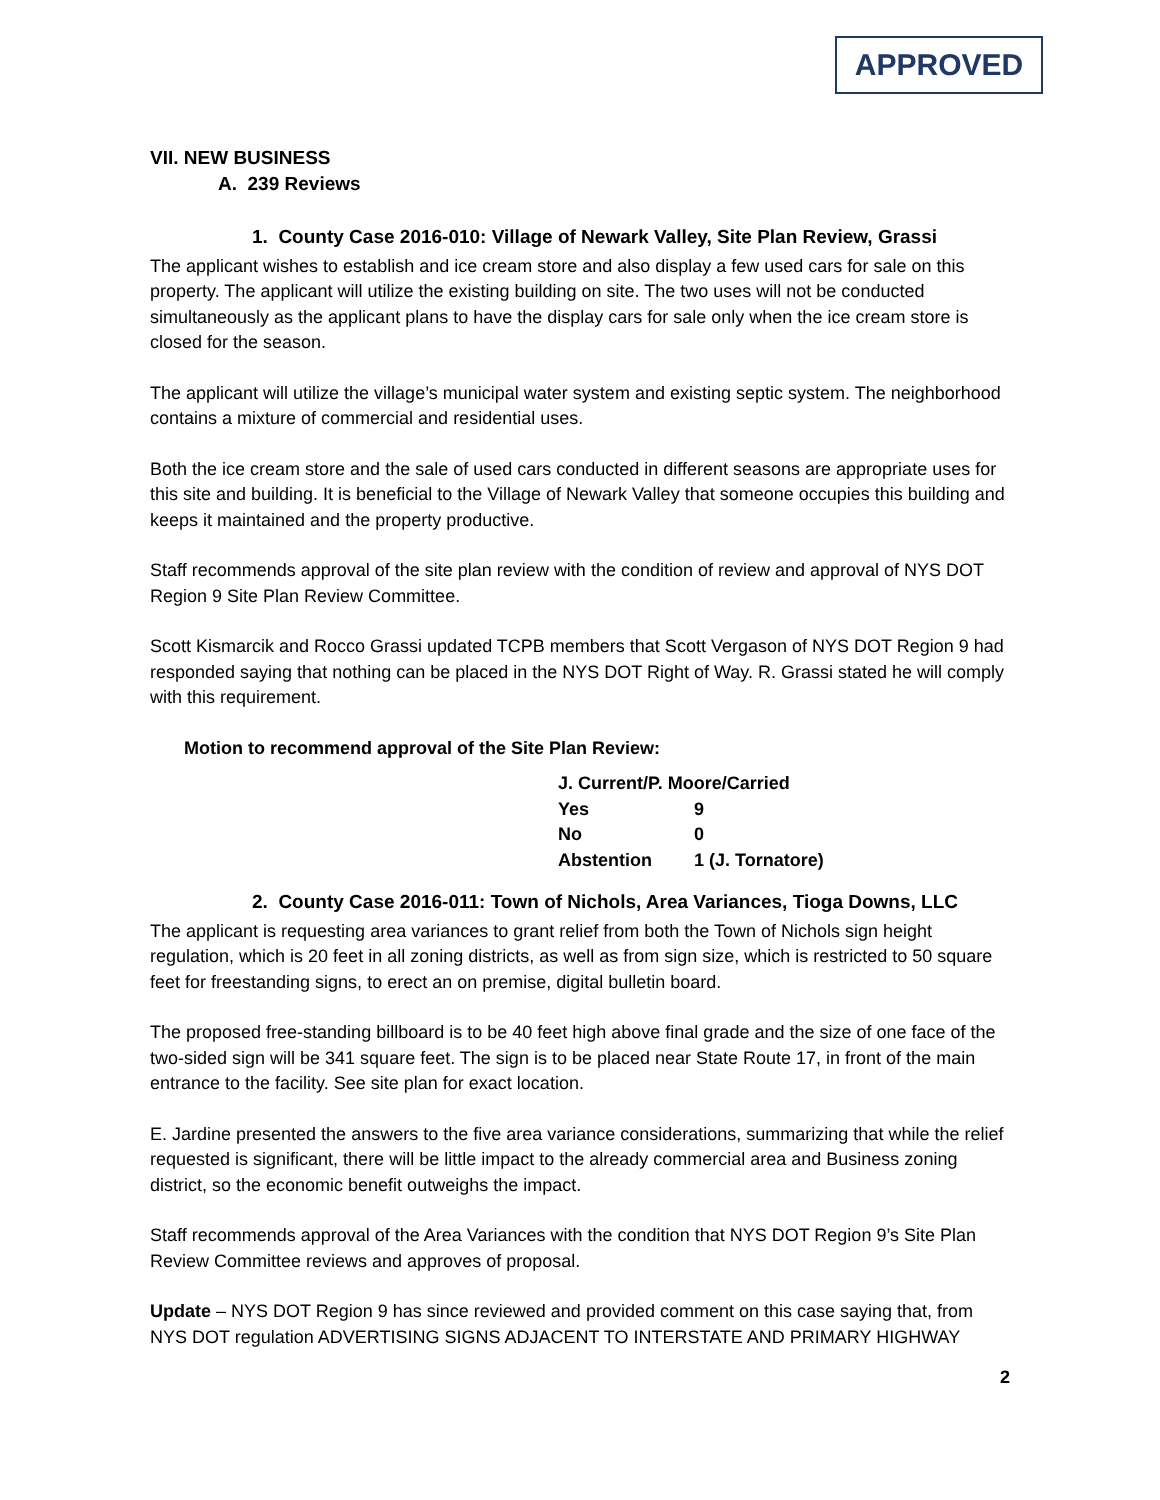APPROVED
VII. NEW BUSINESS
A. 239 Reviews
1. County Case 2016-010: Village of Newark Valley, Site Plan Review, Grassi
The applicant wishes to establish and ice cream store and also display a few used cars for sale on this property. The applicant will utilize the existing building on site. The two uses will not be conducted simultaneously as the applicant plans to have the display cars for sale only when the ice cream store is closed for the season.
The applicant will utilize the village’s municipal water system and existing septic system. The neighborhood contains a mixture of commercial and residential uses.
Both the ice cream store and the sale of used cars conducted in different seasons are appropriate uses for this site and building. It is beneficial to the Village of Newark Valley that someone occupies this building and keeps it maintained and the property productive.
Staff recommends approval of the site plan review with the condition of review and approval of NYS DOT Region 9 Site Plan Review Committee.
Scott Kismarcik and Rocco Grassi updated TCPB members that Scott Vergason of NYS DOT Region 9 had responded saying that nothing can be placed in the NYS DOT Right of Way. R. Grassi stated he will comply with this requirement.
Motion to recommend approval of the Site Plan Review:
| J. Current/P. Moore/Carried | |
| Yes | 9 |
| No | 0 |
| Abstention | 1 (J. Tornatore) |
2. County Case 2016-011: Town of Nichols, Area Variances, Tioga Downs, LLC
The applicant is requesting area variances to grant relief from both the Town of Nichols sign height regulation, which is 20 feet in all zoning districts, as well as from sign size, which is restricted to 50 square feet for freestanding signs, to erect an on premise, digital bulletin board.
The proposed free-standing billboard is to be 40 feet high above final grade and the size of one face of the two-sided sign will be 341 square feet. The sign is to be placed near State Route 17, in front of the main entrance to the facility. See site plan for exact location.
E. Jardine presented the answers to the five area variance considerations, summarizing that while the relief requested is significant, there will be little impact to the already commercial area and Business zoning district, so the economic benefit outweighs the impact.
Staff recommends approval of the Area Variances with the condition that NYS DOT Region 9’s Site Plan Review Committee reviews and approves of proposal.
Update – NYS DOT Region 9 has since reviewed and provided comment on this case saying that, from NYS DOT regulation ADVERTISING SIGNS ADJACENT TO INTERSTATE AND PRIMARY HIGHWAY
2